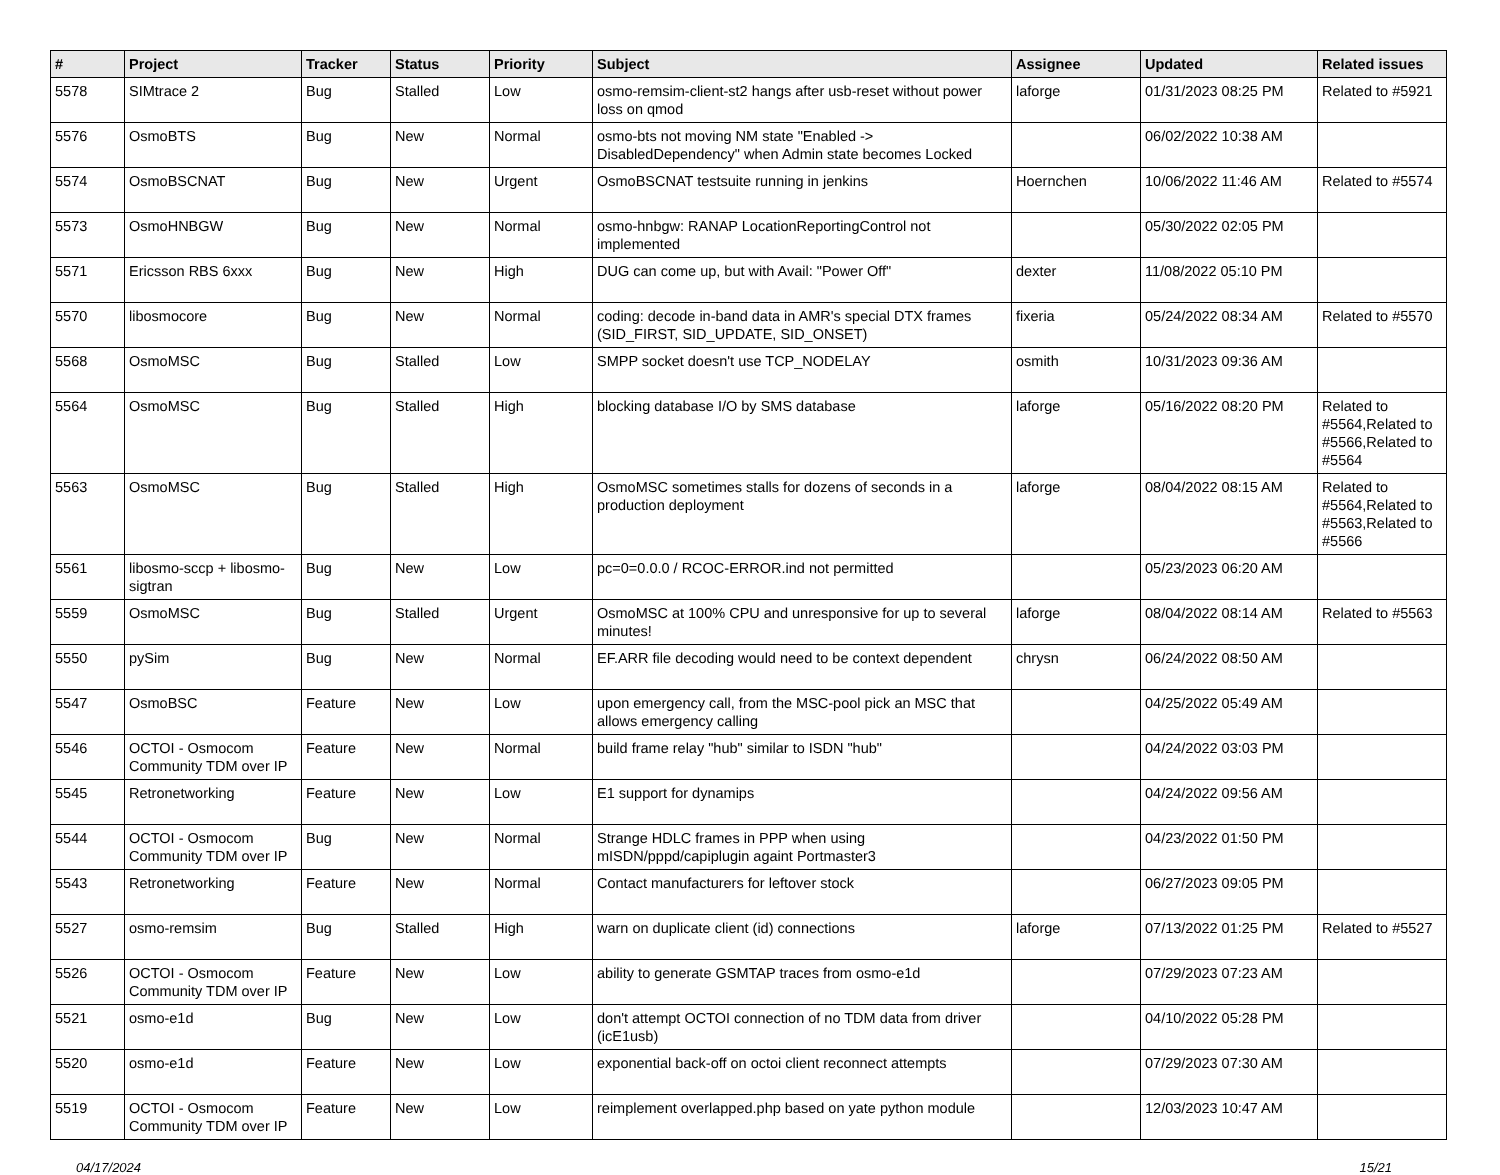| # | Project | Tracker | Status | Priority | Subject | Assignee | Updated | Related issues |
| --- | --- | --- | --- | --- | --- | --- | --- | --- |
| 5578 | SIMtrace 2 | Bug | Stalled | Low | osmo-remsim-client-st2 hangs after usb-reset without power loss on qmod | laforge | 01/31/2023 08:25 PM | Related to #5921 |
| 5576 | OsmoBTS | Bug | New | Normal | osmo-bts not moving NM state "Enabled -> DisabledDependency" when Admin state becomes Locked | | 06/02/2022 10:38 AM | |
| 5574 | OsmoBSCNAT | Bug | New | Urgent | OsmoBSCNAT testsuite running in jenkins | Hoernchen | 10/06/2022 11:46 AM | Related to #5574 |
| 5573 | OsmoHNBGW | Bug | New | Normal | osmo-hnbgw: RANAP LocationReportingControl not implemented | | 05/30/2022 02:05 PM | |
| 5571 | Ericsson RBS 6xxx | Bug | New | High | DUG can come up, but with Avail: "Power Off" | dexter | 11/08/2022 05:10 PM | |
| 5570 | libosmocore | Bug | New | Normal | coding: decode in-band data in AMR's special DTX frames (SID_FIRST, SID_UPDATE, SID_ONSET) | fixeria | 05/24/2022 08:34 AM | Related to #5570 |
| 5568 | OsmoMSC | Bug | Stalled | Low | SMPP socket doesn't use TCP_NODELAY | osmith | 10/31/2023 09:36 AM | |
| 5564 | OsmoMSC | Bug | Stalled | High | blocking database I/O by SMS database | laforge | 05/16/2022 08:20 PM | Related to #5564,Related to #5566,Related to #5564 |
| 5563 | OsmoMSC | Bug | Stalled | High | OsmoMSC sometimes stalls for dozens of seconds in a production deployment | laforge | 08/04/2022 08:15 AM | Related to #5564,Related to #5563,Related to #5566 |
| 5561 | libosmo-sccp + libosmo-sigtran | Bug | New | Low | pc=0=0.0.0 / RCOC-ERROR.ind not permitted | | 05/23/2023 06:20 AM | |
| 5559 | OsmoMSC | Bug | Stalled | Urgent | OsmoMSC at 100% CPU and unresponsive for up to several minutes! | laforge | 08/04/2022 08:14 AM | Related to #5563 |
| 5550 | pySim | Bug | New | Normal | EF.ARR file decoding would need to be context dependent | chrysn | 06/24/2022 08:50 AM | |
| 5547 | OsmoBSC | Feature | New | Low | upon emergency call, from the MSC-pool pick an MSC that allows emergency calling | | 04/25/2022 05:49 AM | |
| 5546 | OCTOI - Osmocom Community TDM over IP | Feature | New | Normal | build frame relay "hub" similar to ISDN "hub" | | 04/24/2022 03:03 PM | |
| 5545 | Retronetworking | Feature | New | Low | E1 support for dynamips | | 04/24/2022 09:56 AM | |
| 5544 | OCTOI - Osmocom Community TDM over IP | Bug | New | Normal | Strange HDLC frames in PPP when using mISDN/pppd/capiplugin againt Portmaster3 | | 04/23/2022 01:50 PM | |
| 5543 | Retronetworking | Feature | New | Normal | Contact manufacturers for leftover stock | | 06/27/2023 09:05 PM | |
| 5527 | osmo-remsim | Bug | Stalled | High | warn on duplicate client (id) connections | laforge | 07/13/2022 01:25 PM | Related to #5527 |
| 5526 | OCTOI - Osmocom Community TDM over IP | Feature | New | Low | ability to generate GSMTAP traces from osmo-e1d | | 07/29/2023 07:23 AM | |
| 5521 | osmo-e1d | Bug | New | Low | don't attempt OCTOI connection of no TDM data from driver (icE1usb) | | 04/10/2022 05:28 PM | |
| 5520 | osmo-e1d | Feature | New | Low | exponential back-off on octoi client reconnect attempts | | 07/29/2023 07:30 AM | |
| 5519 | OCTOI - Osmocom Community TDM over IP | Feature | New | Low | reimplement overlapped.php based on yate python module | | 12/03/2023 10:47 AM | |
04/17/2024 15/21